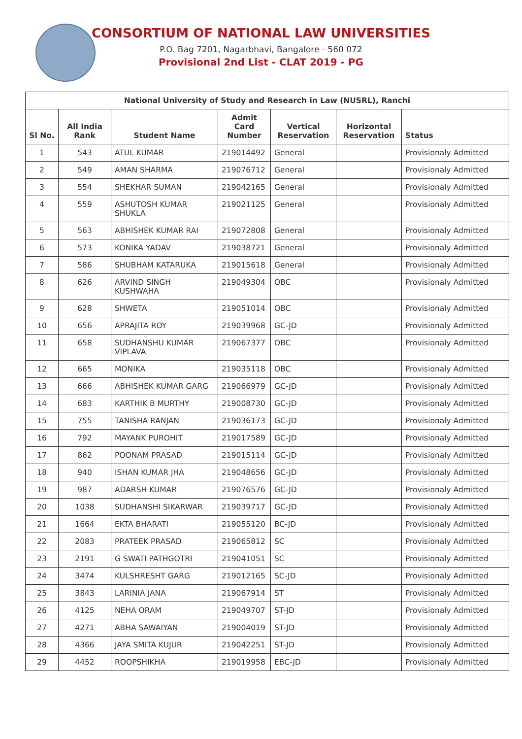CONSORTIUM OF NATIONAL LAW UNIVERSITIES
P.O. Bag 7201, Nagarbhavi, Bangalore - 560 072
Provisional 2nd List - CLAT 2019 - PG
| National University of Study and Research in Law (NUSRL), Ranchi | | | | | | |
| --- | --- | --- | --- | --- | --- | --- |
| Sl No. | All India Rank | Student Name | Admit Card Number | Vertical Reservation | Horizontal Reservation | Status |
| 1 | 543 | ATUL KUMAR | 219014492 | General | | Provisionaly Admitted |
| 2 | 549 | AMAN SHARMA | 219076712 | General | | Provisionaly Admitted |
| 3 | 554 | SHEKHAR SUMAN | 219042165 | General | | Provisionaly Admitted |
| 4 | 559 | ASHUTOSH KUMAR SHUKLA | 219021125 | General | | Provisionaly Admitted |
| 5 | 563 | ABHISHEK KUMAR RAI | 219072808 | General | | Provisionaly Admitted |
| 6 | 573 | KONIKA YADAV | 219038721 | General | | Provisionaly Admitted |
| 7 | 586 | SHUBHAM KATARUKA | 219015618 | General | | Provisionaly Admitted |
| 8 | 626 | ARVIND SINGH KUSHWAHA | 219049304 | OBC | | Provisionaly Admitted |
| 9 | 628 | SHWETA | 219051014 | OBC | | Provisionaly Admitted |
| 10 | 656 | APRAJITA ROY | 219039968 | GC-JD | | Provisionaly Admitted |
| 11 | 658 | SUDHANSHU KUMAR VIPLAVA | 219067377 | OBC | | Provisionaly Admitted |
| 12 | 665 | MONIKA | 219035118 | OBC | | Provisionaly Admitted |
| 13 | 666 | ABHISHEK KUMAR GARG | 219066979 | GC-JD | | Provisionaly Admitted |
| 14 | 683 | KARTHIK B MURTHY | 219008730 | GC-JD | | Provisionaly Admitted |
| 15 | 755 | TANISHA RANJAN | 219036173 | GC-JD | | Provisionaly Admitted |
| 16 | 792 | MAYANK PUROHIT | 219017589 | GC-JD | | Provisionaly Admitted |
| 17 | 862 | POONAM PRASAD | 219015114 | GC-JD | | Provisionaly Admitted |
| 18 | 940 | ISHAN KUMAR JHA | 219048656 | GC-JD | | Provisionaly Admitted |
| 19 | 987 | ADARSH KUMAR | 219076576 | GC-JD | | Provisionaly Admitted |
| 20 | 1038 | SUDHANSHI SIKARWAR | 219039717 | GC-JD | | Provisionaly Admitted |
| 21 | 1664 | EKTA BHARATI | 219055120 | BC-JD | | Provisionaly Admitted |
| 22 | 2083 | PRATEEK PRASAD | 219065812 | SC | | Provisionaly Admitted |
| 23 | 2191 | G SWATI PATHGOTRI | 219041051 | SC | | Provisionaly Admitted |
| 24 | 3474 | KULSHRESHT GARG | 219012165 | SC-JD | | Provisionaly Admitted |
| 25 | 3843 | LARINIA JANA | 219067914 | ST | | Provisionaly Admitted |
| 26 | 4125 | NEHA ORAM | 219049707 | ST-JD | | Provisionaly Admitted |
| 27 | 4271 | ABHA SAWAIYAN | 219004019 | ST-JD | | Provisionaly Admitted |
| 28 | 4366 | JAYA SMITA KUJUR | 219042251 | ST-JD | | Provisionaly Admitted |
| 29 | 4452 | ROOPSHIKHA | 219019958 | EBC-JD | | Provisionaly Admitted |